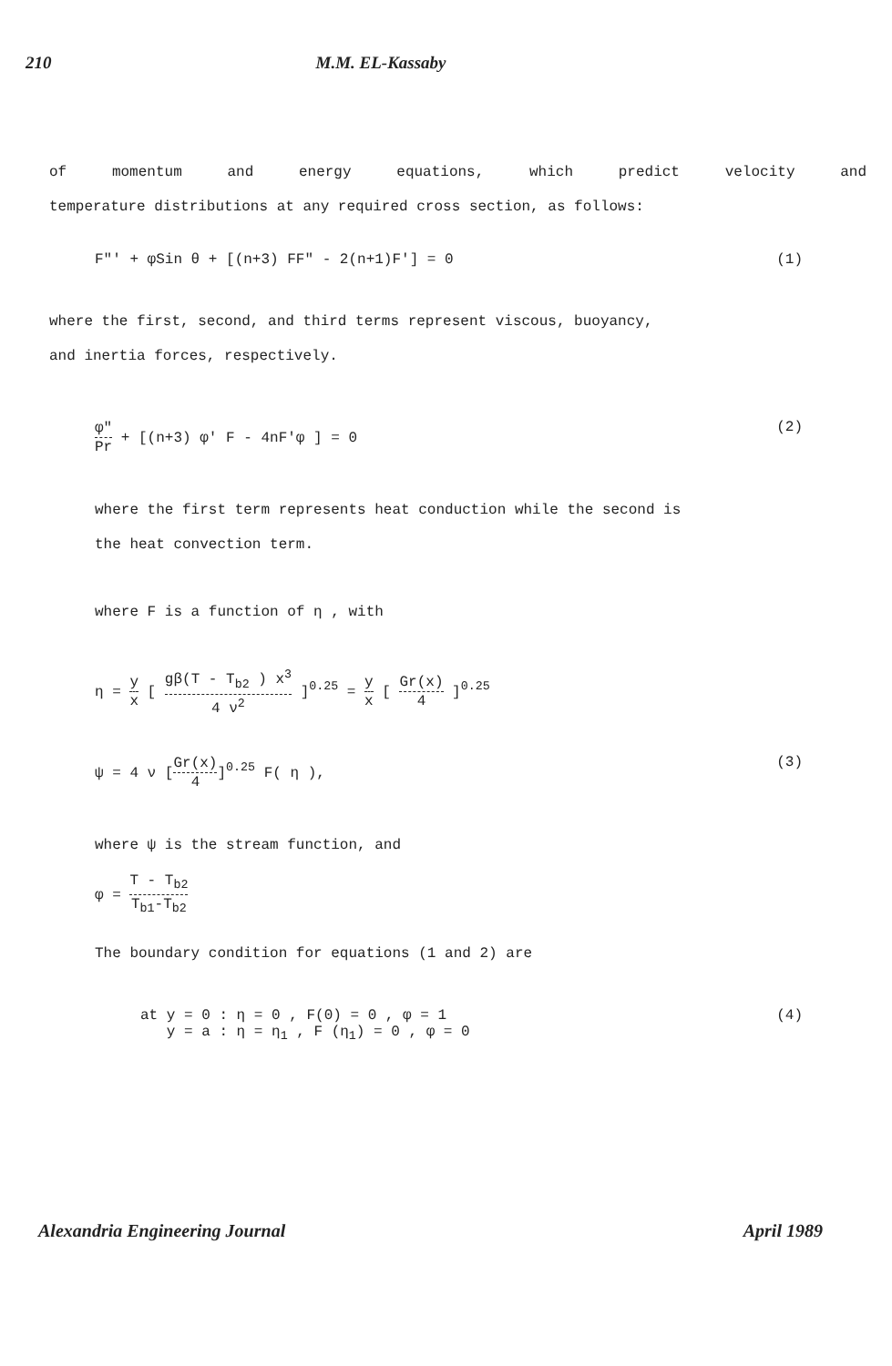210 M.M. EL-Kassaby
of momentum and energy equations, which predict velocity and
temperature distributions at any required cross section, as follows:
F"' + φSin θ + [(n+3) FF" - 2(n+1)F'] = 0 (1)
where the first, second, and third terms represent viscous, buoyancy,
and inertia forces, respectively.
φ″ Pr + [(n+3) φ' F - 4nF'φ ] = 0 (2)
where the first term represents heat conduction while the second is
the heat convection term.
where F is a function of η , with
η = y x [ gβ(T - T<sub>b2</sub> ) x<sup>3</sup> 4 ν<sup>2</sup> ]<sup>0.25</sup> = y x [ Gr(x) 4 ]<sup>0.25</sup>
ψ = 4 ν [Gr(x) 4]<sup>0.25</sup> F( η ), (3)
where ψ is the stream function, and
φ = T - T<sub>b2</sub> T<sub>b1</sub>-T<sub>b2</sub>
The boundary condition for equations (1 and 2) are
at y = 0 : η = 0 , F(0) = 0 , φ = 1
y = a : η = η<sub>1</sub> , F (η<sub>1</sub>) = 0 , φ = 0 (4)
Alexandria Engineering Journal April 1989